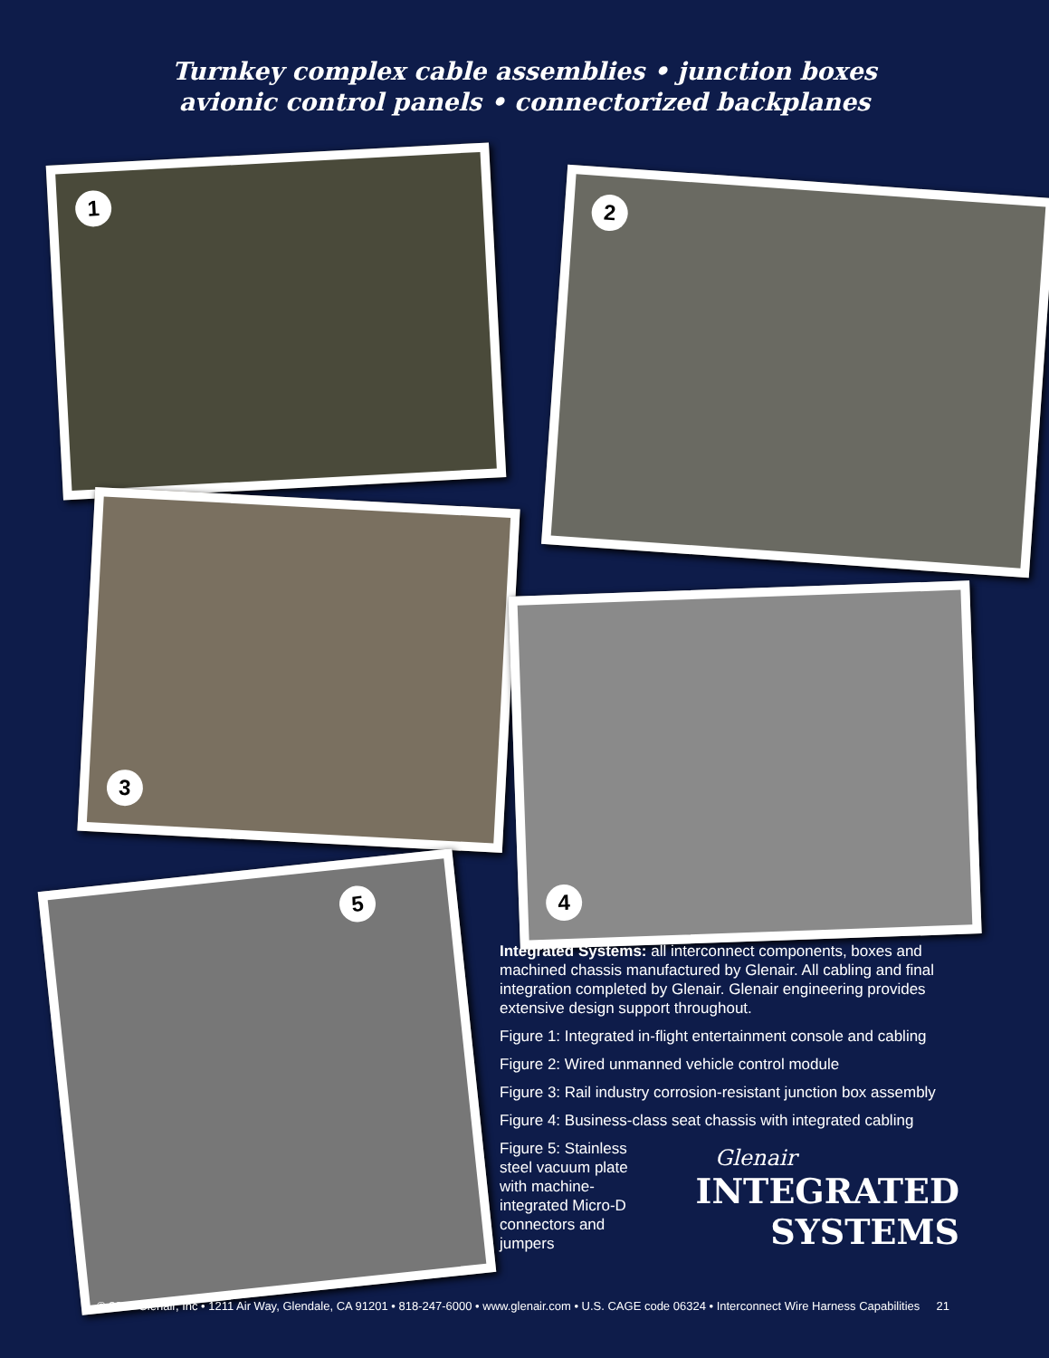Turnkey complex cable assemblies • junction boxes
avionic control panels • connectorized backplanes
1
2
3
4
5
Integrated Systems: all interconnect components, boxes and machined chassis manufactured by Glenair. All cabling and final integration completed by Glenair. Glenair engineering provides extensive design support throughout.
Figure 1: Integrated in-flight entertainment console and cabling
Figure 2: Wired unmanned vehicle control module
Figure 3: Rail industry corrosion-resistant junction box assembly
Figure 4: Business-class seat chassis with integrated cabling
Figure 5: Stainless steel vacuum plate with machine-integrated Micro-D connectors and jumpers
Glenair
INTEGRATED
SYSTEMS
© 2017 Glenair, Inc • 1211 Air Way, Glendale, CA 91201 • 818-247-6000 • www.glenair.com • U.S. CAGE code 06324 • Interconnect Wire Harness Capabilities 21